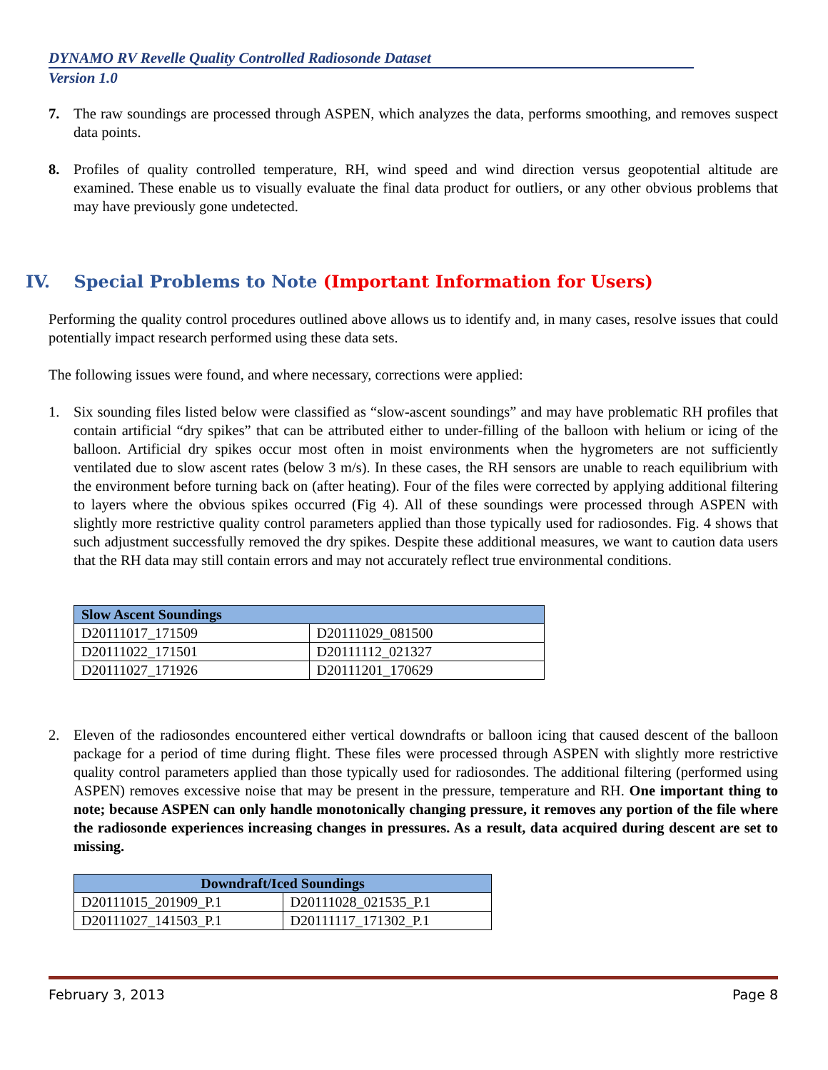DYNAMO RV Revelle Quality Controlled Radiosonde Dataset
Version 1.0
7. The raw soundings are processed through ASPEN, which analyzes the data, performs smoothing, and removes suspect data points.
8. Profiles of quality controlled temperature, RH, wind speed and wind direction versus geopotential altitude are examined. These enable us to visually evaluate the final data product for outliers, or any other obvious problems that may have previously gone undetected.
IV. Special Problems to Note (Important Information for Users)
Performing the quality control procedures outlined above allows us to identify and, in many cases, resolve issues that could potentially impact research performed using these data sets.
The following issues were found, and where necessary, corrections were applied:
1. Six sounding files listed below were classified as “slow-ascent soundings” and may have problematic RH profiles that contain artificial “dry spikes” that can be attributed either to under-filling of the balloon with helium or icing of the balloon. Artificial dry spikes occur most often in moist environments when the hygrometers are not sufficiently ventilated due to slow ascent rates (below 3 m/s). In these cases, the RH sensors are unable to reach equilibrium with the environment before turning back on (after heating). Four of the files were corrected by applying additional filtering to layers where the obvious spikes occurred (Fig 4). All of these soundings were processed through ASPEN with slightly more restrictive quality control parameters applied than those typically used for radiosondes. Fig. 4 shows that such adjustment successfully removed the dry spikes. Despite these additional measures, we want to caution data users that the RH data may still contain errors and may not accurately reflect true environmental conditions.
| Slow Ascent Soundings | |
| --- | --- |
| D20111017_171509 | D20111029_081500 |
| D20111022_171501 | D20111112_021327 |
| D20111027_171926 | D20111201_170629 |
2. Eleven of the radiosondes encountered either vertical downdrafts or balloon icing that caused descent of the balloon package for a period of time during flight. These files were processed through ASPEN with slightly more restrictive quality control parameters applied than those typically used for radiosondes. The additional filtering (performed using ASPEN) removes excessive noise that may be present in the pressure, temperature and RH. One important thing to note; because ASPEN can only handle monotonically changing pressure, it removes any portion of the file where the radiosonde experiences increasing changes in pressures. As a result, data acquired during descent are set to missing.
| Downdraft/Iced Soundings | |
| --- | --- |
| D20111015_201909_P.1 | D20111028_021535_P.1 |
| D20111027_141503_P.1 | D20111117_171302_P.1 |
February 3, 2013 Page 8